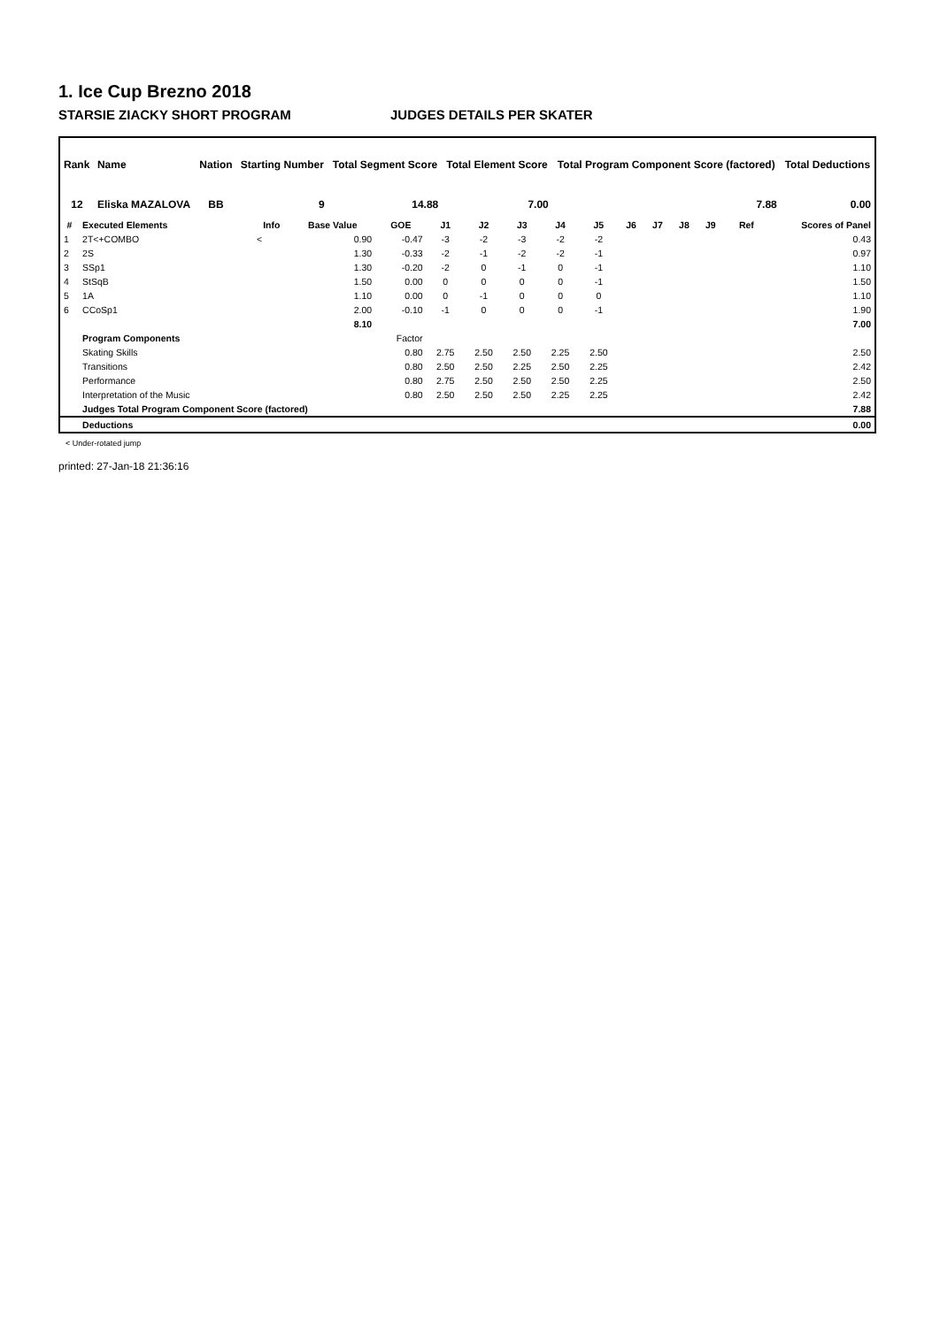1. Ice Cup Brezno 2018
STARSIE ZIACKY SHORT PROGRAM JUDGES DETAILS PER SKATER
| Rank | Name | Nation | Starting Number | Total Segment Score | Total Element Score | Total Program Component Score (factored) | Total Deductions |
| --- | --- | --- | --- | --- | --- | --- | --- |
| 12 | Eliska MAZALOVA | BB | 9 | 14.88 | 7.00 | 7.88 | 0.00 |
| # | Executed Elements | Info | Base Value | GOE | J1 | J2 | J3 | J4 | J5 | J6 | J7 | J8 | J9 | Ref | Scores of Panel |
| --- | --- | --- | --- | --- | --- | --- | --- | --- | --- | --- | --- | --- | --- | --- | --- |
| 1 | 2T<+COMBO | < | 0.90 | -0.47 | -3 | -2 | -3 | -2 | -2 | | | | | | 0.43 |
| 2 | 2S | | 1.30 | -0.33 | -2 | -1 | -2 | -2 | -1 | | | | | | 0.97 |
| 3 | SSp1 | | 1.30 | -0.20 | -2 | 0 | -1 | 0 | -1 | | | | | | 1.10 |
| 4 | StSqB | | 1.50 | 0.00 | 0 | 0 | 0 | 0 | -1 | | | | | | 1.50 |
| 5 | 1A | | 1.10 | 0.00 | 0 | -1 | 0 | 0 | 0 | | | | | | 1.10 |
| 6 | CCoSp1 | | 2.00 | -0.10 | -1 | 0 | 0 | 0 | -1 | | | | | | 1.90 |
| | | | 8.10 | | | | | | | | | | | | 7.00 |
| | Program Components | | | Factor | | | | | | | | | | | |
| | Skating Skills | | | 0.80 | 2.75 | 2.50 | 2.50 | 2.25 | 2.50 | | | | | | 2.50 |
| | Transitions | | | 0.80 | 2.50 | 2.50 | 2.25 | 2.50 | 2.25 | | | | | | 2.42 |
| | Performance | | | 0.80 | 2.75 | 2.50 | 2.50 | 2.50 | 2.25 | | | | | | 2.50 |
| | Interpretation of the Music | | | 0.80 | 2.50 | 2.50 | 2.50 | 2.25 | 2.25 | | | | | | 2.42 |
| | Judges Total Program Component Score (factored) | | | | | | | | | | | | | | 7.88 |
| | Deductions | | | | | | | | | | | | | | 0.00 |
< Under-rotated jump
printed: 27-Jan-18 21:36:16